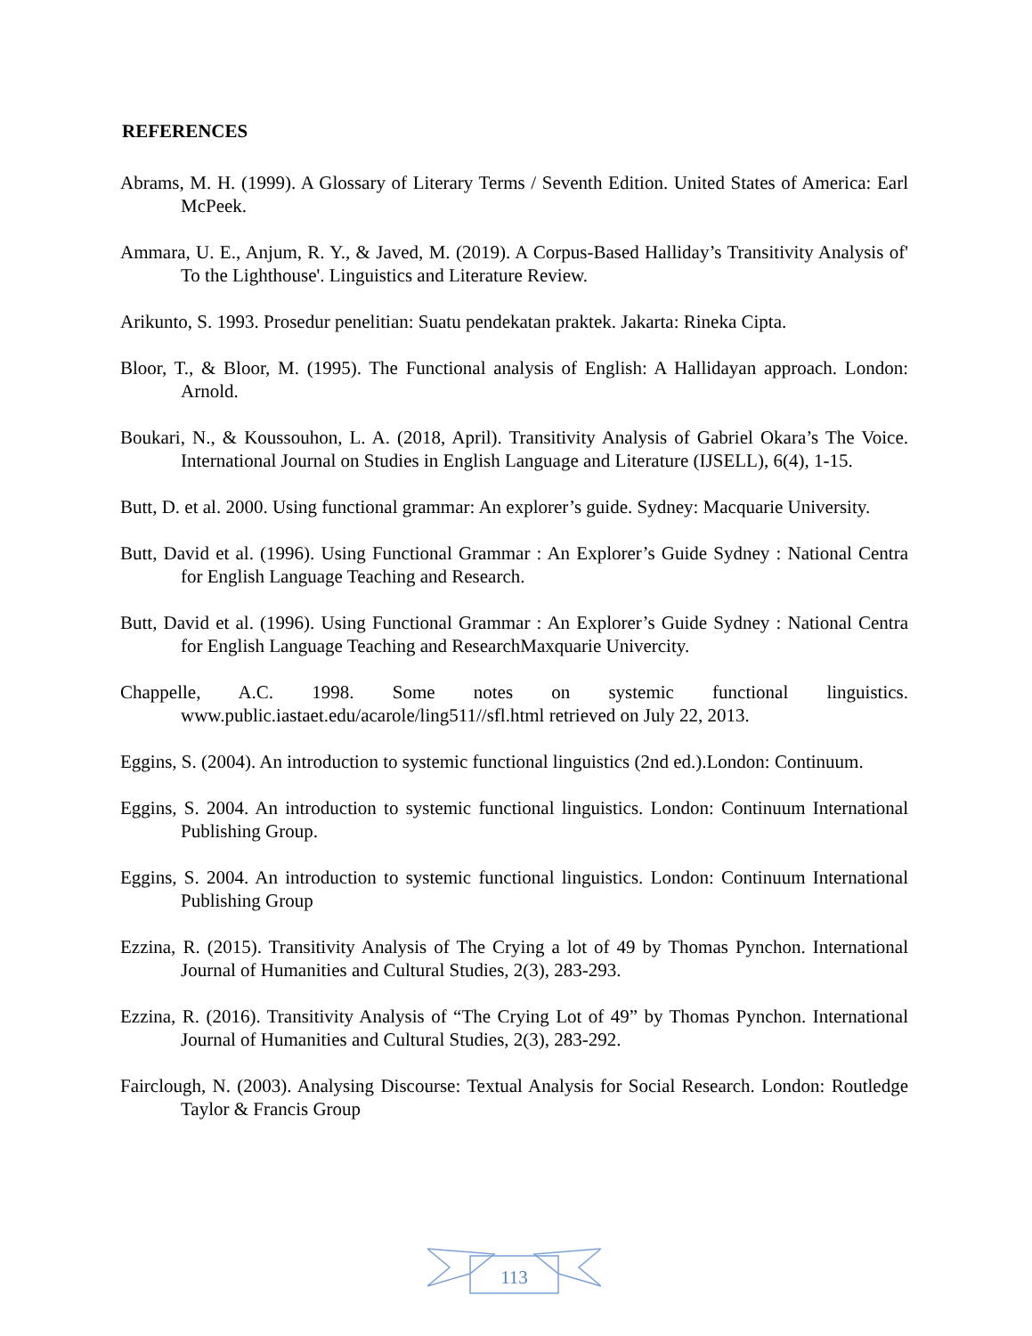REFERENCES
Abrams, M. H. (1999). A Glossary of Literary Terms / Seventh Edition. United States of America: Earl McPeek.
Ammara, U. E., Anjum, R. Y., & Javed, M. (2019). A Corpus-Based Halliday’s Transitivity Analysis of' To the Lighthouse'. Linguistics and Literature Review.
Arikunto, S. 1993. Prosedur penelitian: Suatu pendekatan praktek. Jakarta: Rineka Cipta.
Bloor, T., & Bloor, M. (1995). The Functional analysis of English: A Hallidayan approach. London: Arnold.
Boukari, N., & Koussouhon, L. A. (2018, April). Transitivity Analysis of Gabriel Okara’s The Voice. International Journal on Studies in English Language and Literature (IJSELL), 6(4), 1-15.
Butt, D. et al. 2000. Using functional grammar: An explorer’s guide. Sydney: Macquarie University.
Butt, David et al. (1996). Using Functional Grammar : An Explorer’s Guide Sydney : National Centra for English Language Teaching and Research.
Butt, David et al. (1996). Using Functional Grammar : An Explorer’s Guide Sydney : National Centra for English Language Teaching and ResearchMaxquarie Univercity.
Chappelle, A.C. 1998. Some notes on systemic functional linguistics. www.public.iastaet.edu/acarole/ling511//sfl.html retrieved on July 22, 2013.
Eggins, S. (2004). An introduction to systemic functional linguistics (2nd ed.).London: Continuum.
Eggins, S. 2004. An introduction to systemic functional linguistics. London: Continuum International Publishing Group.
Eggins, S. 2004. An introduction to systemic functional linguistics. London: Continuum International Publishing Group
Ezzina, R. (2015). Transitivity Analysis of The Crying a lot of 49 by Thomas Pynchon. International Journal of Humanities and Cultural Studies, 2(3), 283-293.
Ezzina, R. (2016). Transitivity Analysis of “The Crying Lot of 49” by Thomas Pynchon. International Journal of Humanities and Cultural Studies, 2(3), 283-292.
Fairclough, N. (2003). Analysing Discourse: Textual Analysis for Social Research. London: Routledge Taylor & Francis Group
113